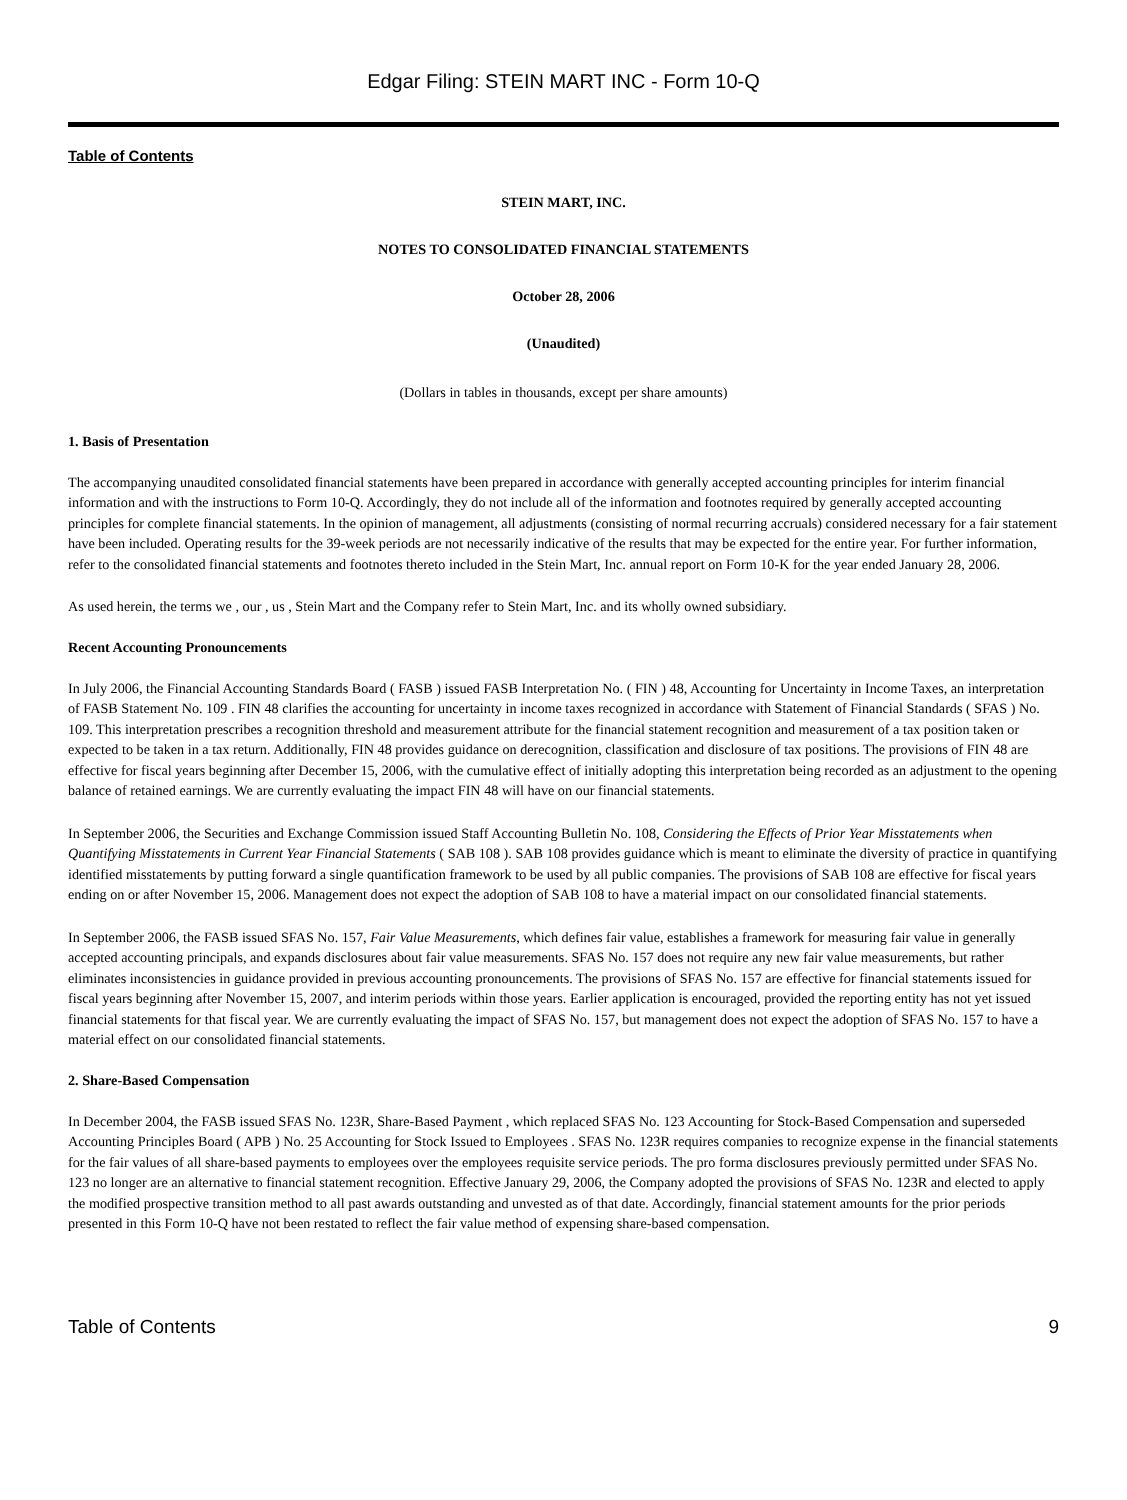Edgar Filing: STEIN MART INC - Form 10-Q
Table of Contents
STEIN MART, INC.
NOTES TO CONSOLIDATED FINANCIAL STATEMENTS
October 28, 2006
(Unaudited)
(Dollars in tables in thousands, except per share amounts)
1. Basis of Presentation
The accompanying unaudited consolidated financial statements have been prepared in accordance with generally accepted accounting principles for interim financial information and with the instructions to Form 10-Q. Accordingly, they do not include all of the information and footnotes required by generally accepted accounting principles for complete financial statements. In the opinion of management, all adjustments (consisting of normal recurring accruals) considered necessary for a fair statement have been included. Operating results for the 39-week periods are not necessarily indicative of the results that may be expected for the entire year. For further information, refer to the consolidated financial statements and footnotes thereto included in the Stein Mart, Inc. annual report on Form 10-K for the year ended January 28, 2006.
As used herein, the terms we , our , us , Stein Mart and the Company refer to Stein Mart, Inc. and its wholly owned subsidiary.
Recent Accounting Pronouncements
In July 2006, the Financial Accounting Standards Board ( FASB ) issued FASB Interpretation No. ( FIN ) 48, Accounting for Uncertainty in Income Taxes, an interpretation of FASB Statement No. 109 . FIN 48 clarifies the accounting for uncertainty in income taxes recognized in accordance with Statement of Financial Standards ( SFAS ) No. 109. This interpretation prescribes a recognition threshold and measurement attribute for the financial statement recognition and measurement of a tax position taken or expected to be taken in a tax return. Additionally, FIN 48 provides guidance on derecognition, classification and disclosure of tax positions. The provisions of FIN 48 are effective for fiscal years beginning after December 15, 2006, with the cumulative effect of initially adopting this interpretation being recorded as an adjustment to the opening balance of retained earnings. We are currently evaluating the impact FIN 48 will have on our financial statements.
In September 2006, the Securities and Exchange Commission issued Staff Accounting Bulletin No. 108, Considering the Effects of Prior Year Misstatements when Quantifying Misstatements in Current Year Financial Statements ( SAB 108 ). SAB 108 provides guidance which is meant to eliminate the diversity of practice in quantifying identified misstatements by putting forward a single quantification framework to be used by all public companies. The provisions of SAB 108 are effective for fiscal years ending on or after November 15, 2006. Management does not expect the adoption of SAB 108 to have a material impact on our consolidated financial statements.
In September 2006, the FASB issued SFAS No. 157, Fair Value Measurements, which defines fair value, establishes a framework for measuring fair value in generally accepted accounting principals, and expands disclosures about fair value measurements. SFAS No. 157 does not require any new fair value measurements, but rather eliminates inconsistencies in guidance provided in previous accounting pronouncements. The provisions of SFAS No. 157 are effective for financial statements issued for fiscal years beginning after November 15, 2007, and interim periods within those years. Earlier application is encouraged, provided the reporting entity has not yet issued financial statements for that fiscal year. We are currently evaluating the impact of SFAS No. 157, but management does not expect the adoption of SFAS No. 157 to have a material effect on our consolidated financial statements.
2. Share-Based Compensation
In December 2004, the FASB issued SFAS No. 123R, Share-Based Payment , which replaced SFAS No. 123 Accounting for Stock-Based Compensation and superseded Accounting Principles Board ( APB ) No. 25 Accounting for Stock Issued to Employees . SFAS No. 123R requires companies to recognize expense in the financial statements for the fair values of all share-based payments to employees over the employees requisite service periods. The pro forma disclosures previously permitted under SFAS No. 123 no longer are an alternative to financial statement recognition. Effective January 29, 2006, the Company adopted the provisions of SFAS No. 123R and elected to apply the modified prospective transition method to all past awards outstanding and unvested as of that date. Accordingly, financial statement amounts for the prior periods presented in this Form 10-Q have not been restated to reflect the fair value method of expensing share-based compensation.
Table of Contents 9